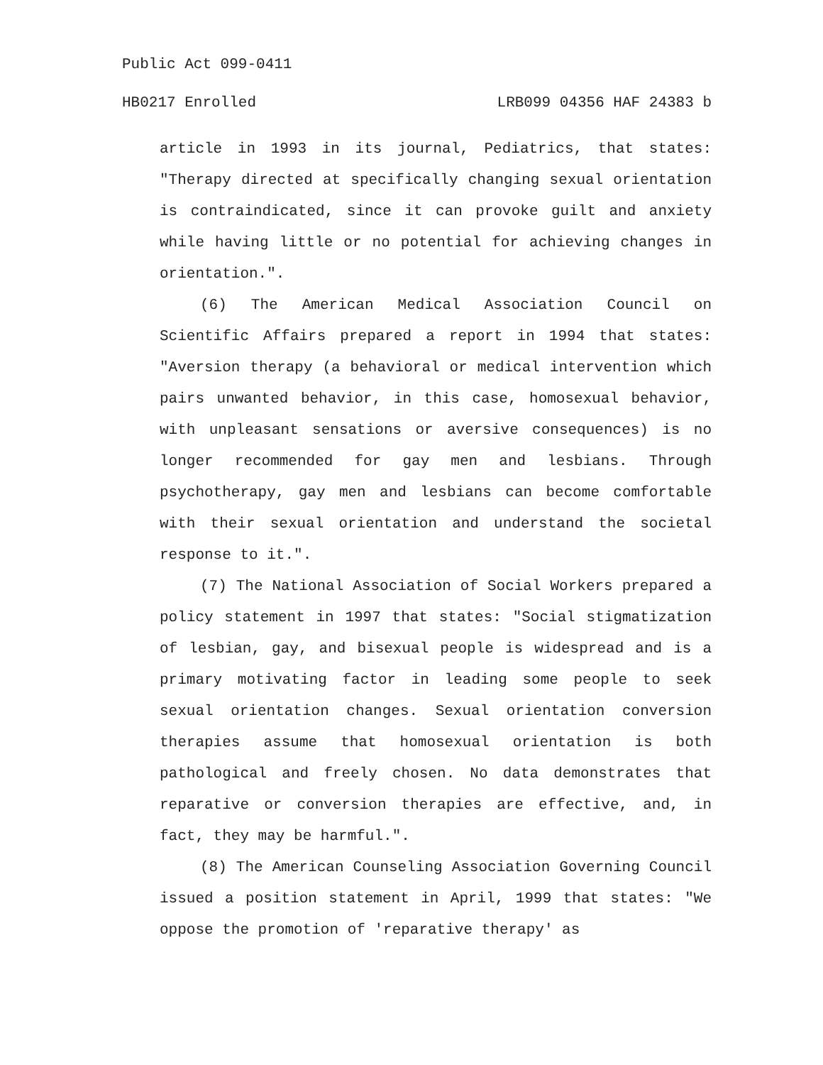Public Act 099-0411
HB0217 Enrolled LRB099 04356 HAF 24383 b
article in 1993 in its journal, Pediatrics, that states: "Therapy directed at specifically changing sexual orientation is contraindicated, since it can provoke guilt and anxiety while having little or no potential for achieving changes in orientation.".
(6) The American Medical Association Council on Scientific Affairs prepared a report in 1994 that states: "Aversion therapy (a behavioral or medical intervention which pairs unwanted behavior, in this case, homosexual behavior, with unpleasant sensations or aversive consequences) is no longer recommended for gay men and lesbians. Through psychotherapy, gay men and lesbians can become comfortable with their sexual orientation and understand the societal response to it.".
(7) The National Association of Social Workers prepared a policy statement in 1997 that states: "Social stigmatization of lesbian, gay, and bisexual people is widespread and is a primary motivating factor in leading some people to seek sexual orientation changes. Sexual orientation conversion therapies assume that homosexual orientation is both pathological and freely chosen. No data demonstrates that reparative or conversion therapies are effective, and, in fact, they may be harmful.".
(8) The American Counseling Association Governing Council issued a position statement in April, 1999 that states: "We oppose the promotion of 'reparative therapy' as